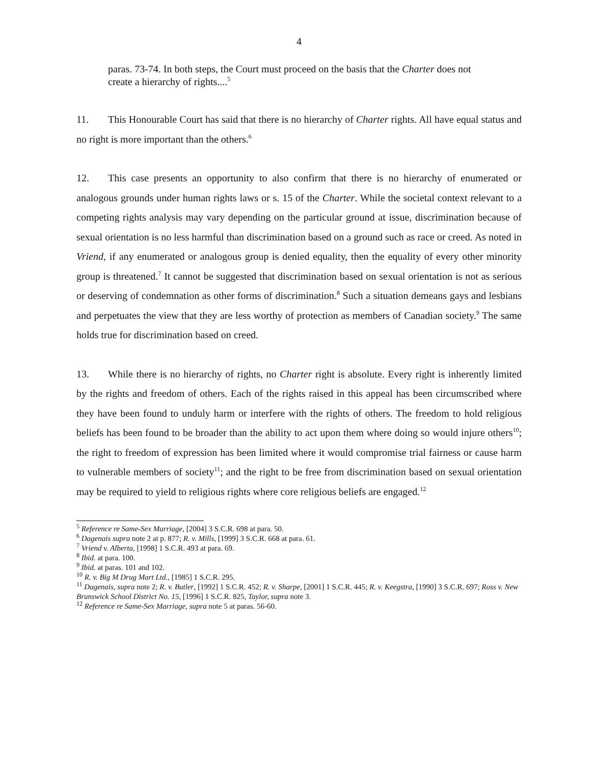4
paras. 73-74. In both steps, the Court must proceed on the basis that the Charter does not create a hierarchy of rights....<sup>5</sup>
11. This Honourable Court has said that there is no hierarchy of Charter rights. All have equal status and no right is more important than the others.<sup>6</sup>
12. This case presents an opportunity to also confirm that there is no hierarchy of enumerated or analogous grounds under human rights laws or s. 15 of the Charter. While the societal context relevant to a competing rights analysis may vary depending on the particular ground at issue, discrimination because of sexual orientation is no less harmful than discrimination based on a ground such as race or creed. As noted in Vriend, if any enumerated or analogous group is denied equality, then the equality of every other minority group is threatened.<sup>7</sup> It cannot be suggested that discrimination based on sexual orientation is not as serious or deserving of condemnation as other forms of discrimination.<sup>8</sup> Such a situation demeans gays and lesbians and perpetuates the view that they are less worthy of protection as members of Canadian society.<sup>9</sup> The same holds true for discrimination based on creed.
13. While there is no hierarchy of rights, no Charter right is absolute. Every right is inherently limited by the rights and freedom of others. Each of the rights raised in this appeal has been circumscribed where they have been found to unduly harm or interfere with the rights of others. The freedom to hold religious beliefs has been found to be broader than the ability to act upon them where doing so would injure others<sup>10</sup>; the right to freedom of expression has been limited where it would compromise trial fairness or cause harm to vulnerable members of society<sup>11</sup>; and the right to be free from discrimination based on sexual orientation may be required to yield to religious rights where core religious beliefs are engaged.<sup>12</sup>
<sup>5</sup> Reference re Same-Sex Marriage, [2004] 3 S.C.R. 698 at para. 50.
<sup>6</sup> Dagenais supra note 2 at p. 877; R. v. Mills, [1999] 3 S.C.R. 668 at para. 61.
<sup>7</sup> Vriend v. Alberta, [1998] 1 S.C.R. 493 at para. 69.
<sup>8</sup> Ibid. at para. 100.
<sup>9</sup> Ibid. at paras. 101 and 102.
<sup>10</sup> R. v. Big M Drug Mart Ltd., [1985] 1 S.C.R. 295.
<sup>11</sup> Dagenais, supra note 2; R. v. Butler, [1992] 1 S.C.R. 452; R. v. Sharpe, [2001] 1 S.C.R. 445; R. v. Keegstra, [1990] 3 S.C.R. 697; Ross v. New Brunswick School District No. 15, [1996] 1 S.C.R. 825, Taylor, supra note 3.
<sup>12</sup> Reference re Same-Sex Marriage, supra note 5 at paras. 56-60.